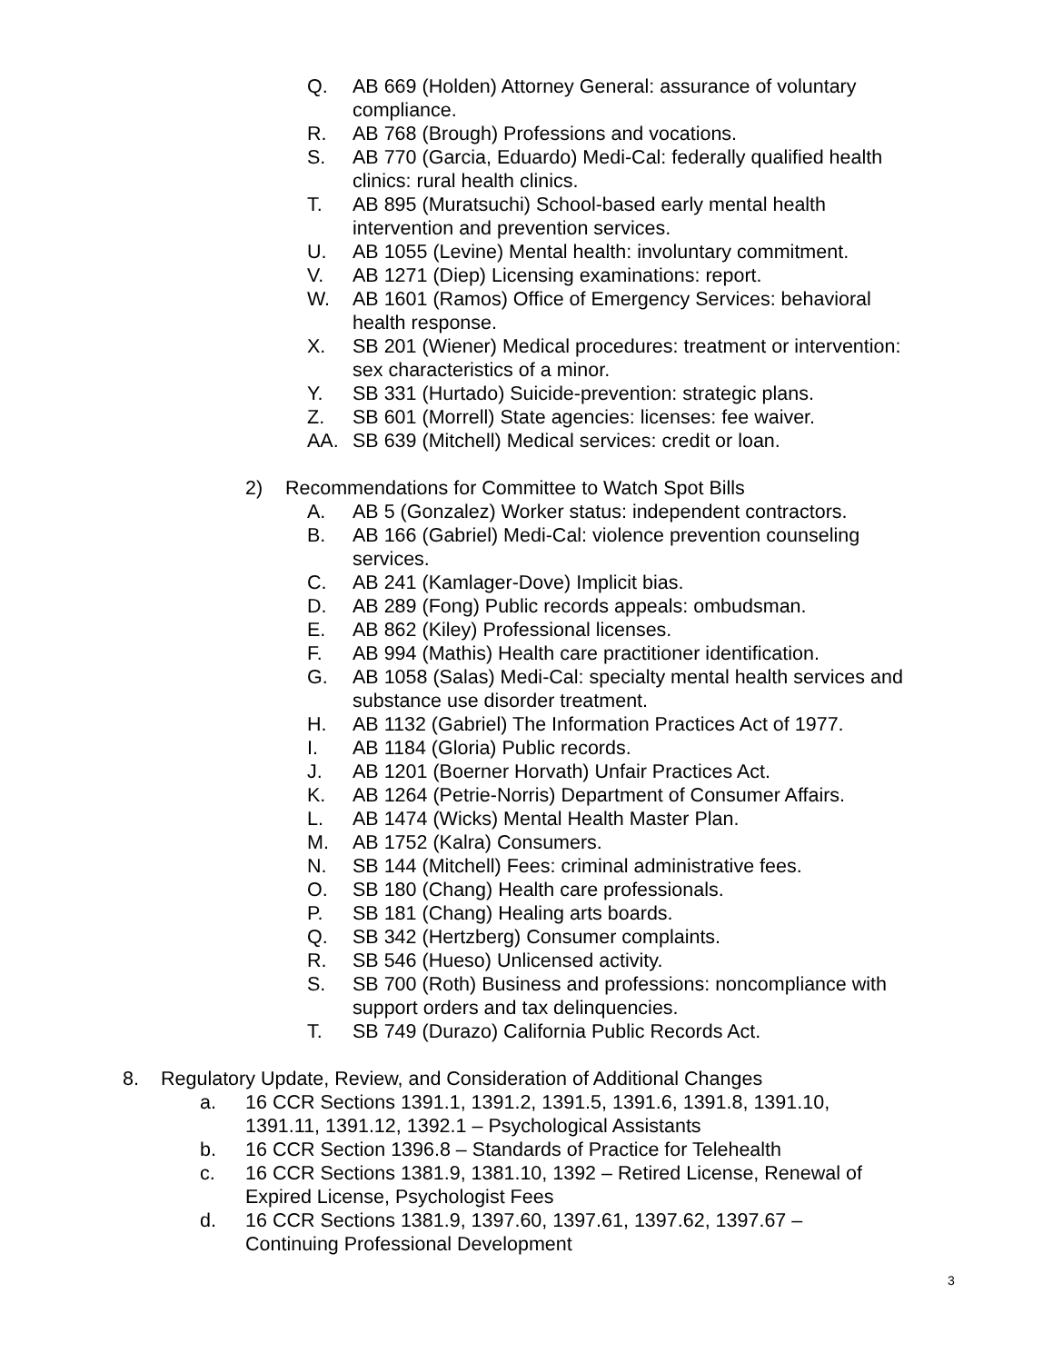Q. AB 669 (Holden) Attorney General: assurance of voluntary compliance.
R. AB 768 (Brough) Professions and vocations.
S. AB 770 (Garcia, Eduardo) Medi-Cal: federally qualified health clinics: rural health clinics.
T. AB 895 (Muratsuchi) School-based early mental health intervention and prevention services.
U. AB 1055 (Levine) Mental health: involuntary commitment.
V. AB 1271 (Diep) Licensing examinations: report.
W. AB 1601 (Ramos) Office of Emergency Services: behavioral health response.
X. SB 201 (Wiener) Medical procedures: treatment or intervention: sex characteristics of a minor.
Y. SB 331 (Hurtado) Suicide-prevention: strategic plans.
Z. SB 601 (Morrell) State agencies: licenses: fee waiver.
AA. SB 639 (Mitchell) Medical services: credit or loan.
2) Recommendations for Committee to Watch Spot Bills
A. AB 5 (Gonzalez) Worker status: independent contractors.
B. AB 166 (Gabriel) Medi-Cal: violence prevention counseling services.
C. AB 241 (Kamlager-Dove) Implicit bias.
D. AB 289 (Fong) Public records appeals: ombudsman.
E. AB 862 (Kiley) Professional licenses.
F. AB 994 (Mathis) Health care practitioner identification.
G. AB 1058 (Salas) Medi-Cal: specialty mental health services and substance use disorder treatment.
H. AB 1132 (Gabriel) The Information Practices Act of 1977.
I. AB 1184 (Gloria) Public records.
J. AB 1201 (Boerner Horvath) Unfair Practices Act.
K. AB 1264 (Petrie-Norris) Department of Consumer Affairs.
L. AB 1474 (Wicks) Mental Health Master Plan.
M. AB 1752 (Kalra) Consumers.
N. SB 144 (Mitchell) Fees: criminal administrative fees.
O. SB 180 (Chang) Health care professionals.
P. SB 181 (Chang) Healing arts boards.
Q. SB 342 (Hertzberg) Consumer complaints.
R. SB 546 (Hueso) Unlicensed activity.
S. SB 700 (Roth) Business and professions: noncompliance with support orders and tax delinquencies.
T. SB 749 (Durazo) California Public Records Act.
8. Regulatory Update, Review, and Consideration of Additional Changes
a. 16 CCR Sections 1391.1, 1391.2, 1391.5, 1391.6, 1391.8, 1391.10, 1391.11, 1391.12, 1392.1 – Psychological Assistants
b. 16 CCR Section 1396.8 – Standards of Practice for Telehealth
c. 16 CCR Sections 1381.9, 1381.10, 1392 – Retired License, Renewal of Expired License, Psychologist Fees
d. 16 CCR Sections 1381.9, 1397.60, 1397.61, 1397.62, 1397.67 – Continuing Professional Development
3